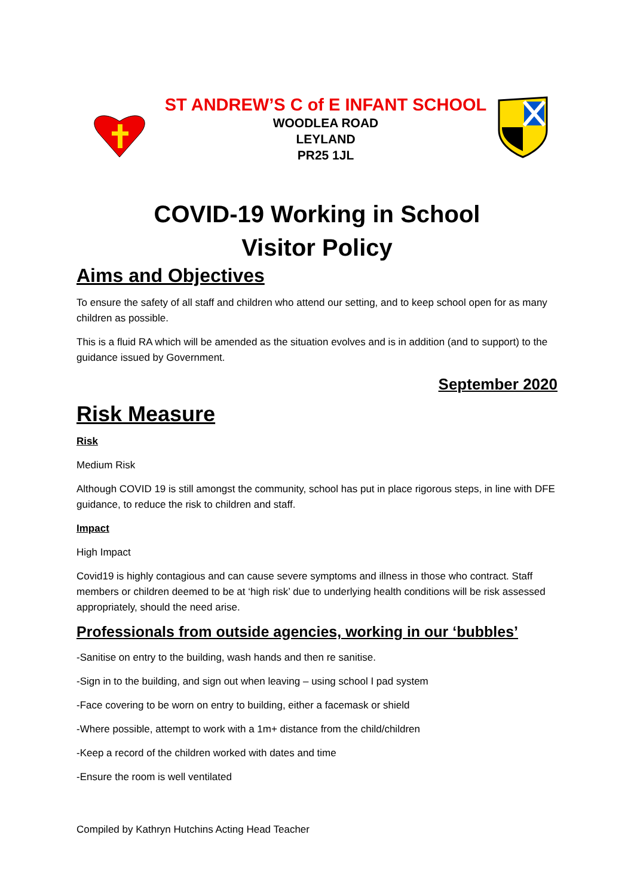ST ANDREW’S C of E INFANT SCHOOL
WOODLEA ROAD
LEYLAND
PR25 1JL
COVID-19 Working in School
Visitor Policy
Aims and Objectives
To ensure the safety of all staff and children who attend our setting, and to keep school open for as many children as possible.
This is a fluid RA which will be amended as the situation evolves and is in addition (and to support) to the guidance issued by Government.
September 2020
Risk Measure
Risk
Medium Risk
Although COVID 19 is still amongst the community, school has put in place rigorous steps, in line with DFE guidance, to reduce the risk to children and staff.
Impact
High Impact
Covid19 is highly contagious and can cause severe symptoms and illness in those who contract. Staff members or children deemed to be at ‘high risk’ due to underlying health conditions will be risk assessed appropriately, should the need arise.
Professionals from outside agencies, working in our ‘bubbles’
-Sanitise on entry to the building, wash hands and then re sanitise.
-Sign in to the building, and sign out when leaving – using school I pad system
-Face covering to be worn on entry to building, either a facemask or shield
-Where possible, attempt to work with a 1m+ distance from the child/children
-Keep a record of the children worked with dates and time
-Ensure the room is well ventilated
Compiled by Kathryn Hutchins Acting Head Teacher